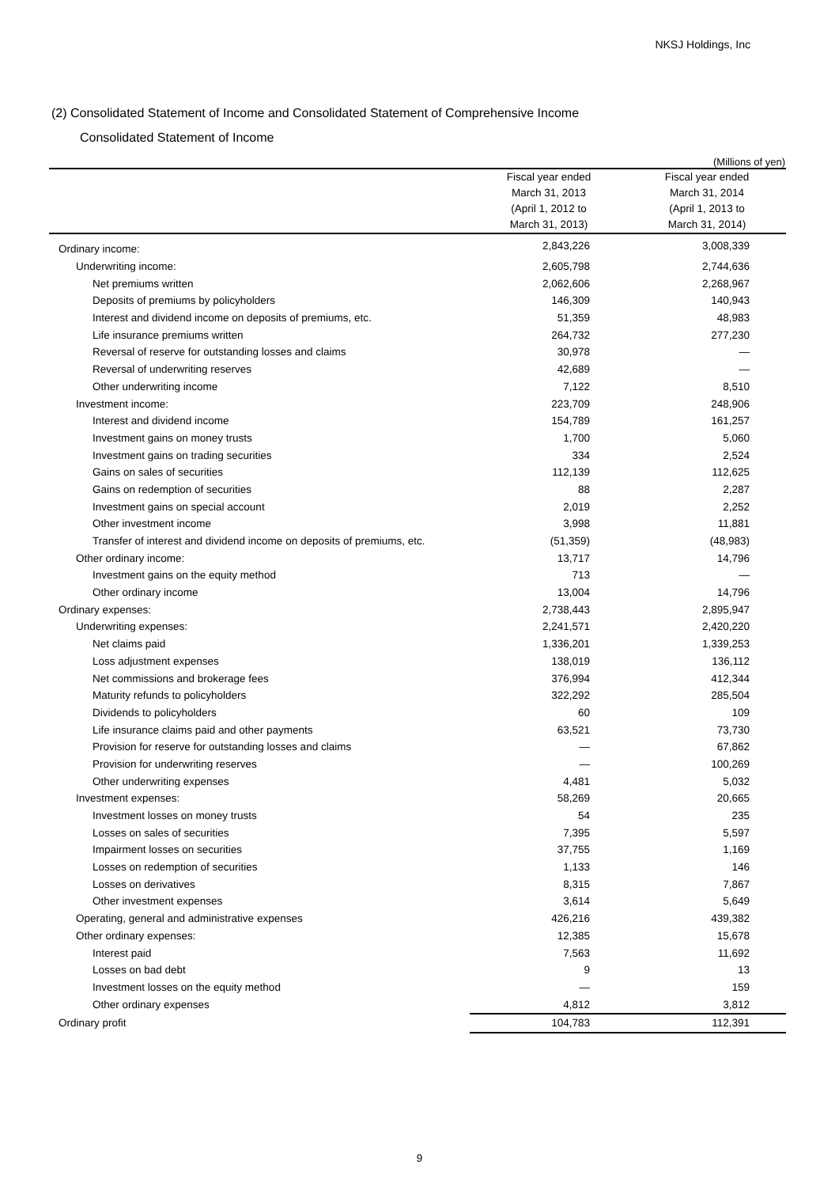NKSJ Holdings, Inc
(2) Consolidated Statement of Income and Consolidated Statement of Comprehensive Income
Consolidated Statement of Income
(Millions of yen)
| | Fiscal year ended March 31, 2013 (April 1, 2012 to March 31, 2013) | Fiscal year ended March 31, 2014 (April 1, 2013 to March 31, 2014) |
| --- | --- | --- |
| Ordinary income: | 2,843,226 | 3,008,339 |
| Underwriting income: | 2,605,798 | 2,744,636 |
| Net premiums written | 2,062,606 | 2,268,967 |
| Deposits of premiums by policyholders | 146,309 | 140,943 |
| Interest and dividend income on deposits of premiums, etc. | 51,359 | 48,983 |
| Life insurance premiums written | 264,732 | 277,230 |
| Reversal of reserve for outstanding losses and claims | 30,978 | — |
| Reversal of underwriting reserves | 42,689 | — |
| Other underwriting income | 7,122 | 8,510 |
| Investment income: | 223,709 | 248,906 |
| Interest and dividend income | 154,789 | 161,257 |
| Investment gains on money trusts | 1,700 | 5,060 |
| Investment gains on trading securities | 334 | 2,524 |
| Gains on sales of securities | 112,139 | 112,625 |
| Gains on redemption of securities | 88 | 2,287 |
| Investment gains on special account | 2,019 | 2,252 |
| Other investment income | 3,998 | 11,881 |
| Transfer of interest and dividend income on deposits of premiums, etc. | (51,359) | (48,983) |
| Other ordinary income: | 13,717 | 14,796 |
| Investment gains on the equity method | 713 | — |
| Other ordinary income | 13,004 | 14,796 |
| Ordinary expenses: | 2,738,443 | 2,895,947 |
| Underwriting expenses: | 2,241,571 | 2,420,220 |
| Net claims paid | 1,336,201 | 1,339,253 |
| Loss adjustment expenses | 138,019 | 136,112 |
| Net commissions and brokerage fees | 376,994 | 412,344 |
| Maturity refunds to policyholders | 322,292 | 285,504 |
| Dividends to policyholders | 60 | 109 |
| Life insurance claims paid and other payments | 63,521 | 73,730 |
| Provision for reserve for outstanding losses and claims | — | 67,862 |
| Provision for underwriting reserves | — | 100,269 |
| Other underwriting expenses | 4,481 | 5,032 |
| Investment expenses: | 58,269 | 20,665 |
| Investment losses on money trusts | 54 | 235 |
| Losses on sales of securities | 7,395 | 5,597 |
| Impairment losses on securities | 37,755 | 1,169 |
| Losses on redemption of securities | 1,133 | 146 |
| Losses on derivatives | 8,315 | 7,867 |
| Other investment expenses | 3,614 | 5,649 |
| Operating, general and administrative expenses | 426,216 | 439,382 |
| Other ordinary expenses: | 12,385 | 15,678 |
| Interest paid | 7,563 | 11,692 |
| Losses on bad debt | 9 | 13 |
| Investment losses on the equity method | — | 159 |
| Other ordinary expenses | 4,812 | 3,812 |
| Ordinary profit | 104,783 | 112,391 |
9